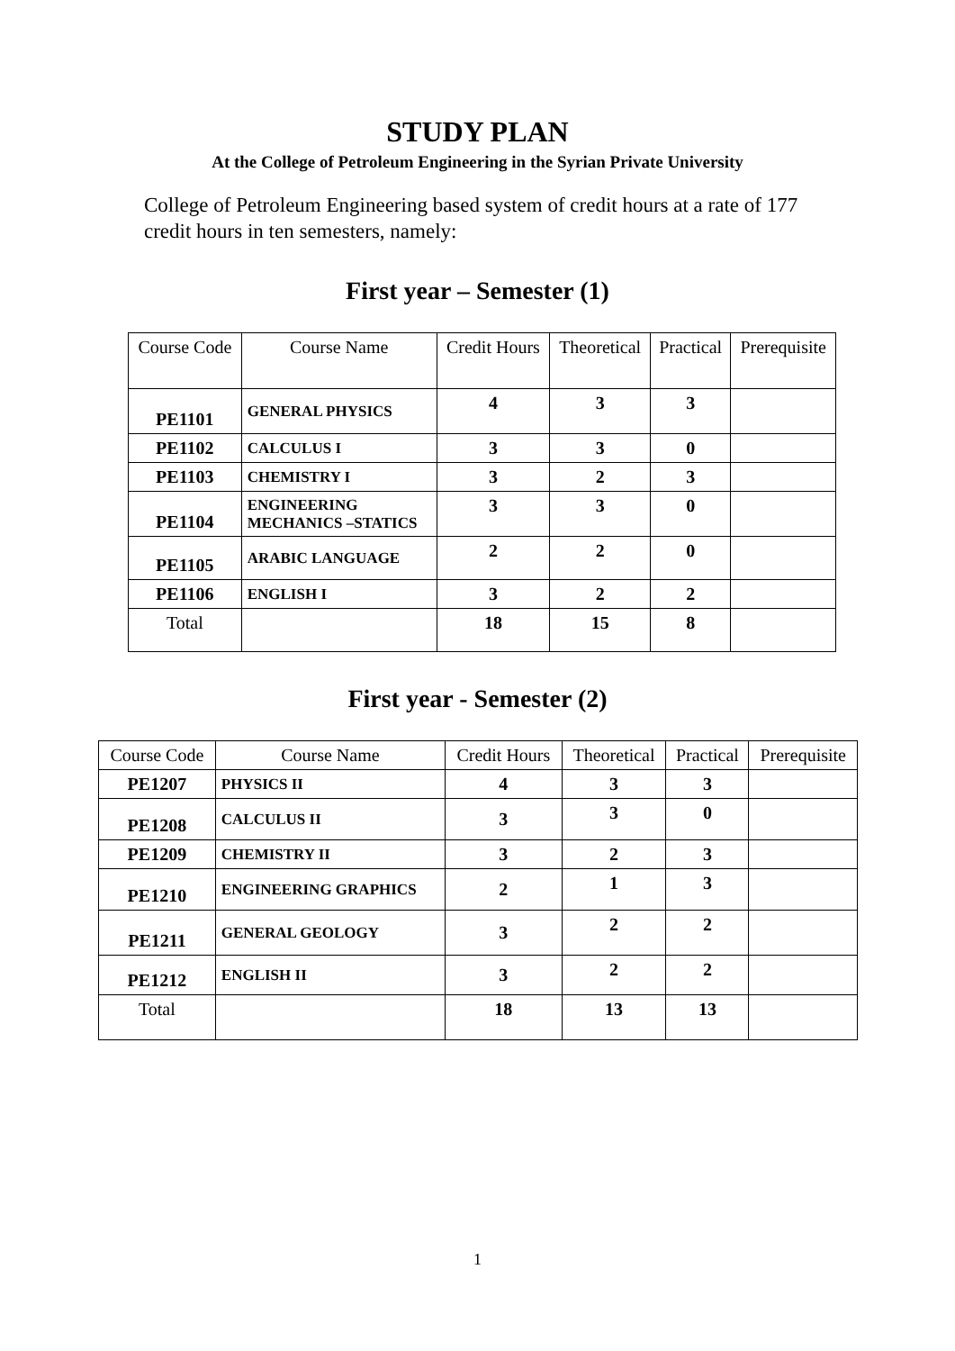STUDY PLAN
At the College of Petroleum Engineering in the Syrian Private University
College of Petroleum Engineering based system of credit hours at a rate of 177 credit hours in ten semesters, namely:
First year – Semester (1)
| Course Code | Course Name | Credit Hours | Theoretical | Practical | Prerequisite |
| --- | --- | --- | --- | --- | --- |
| PE1101 | GENERAL PHYSICS | 4 | 3 | 3 | |
| PE1102 | CALCULUS I | 3 | 3 | 0 | |
| PE1103 | CHEMISTRY I | 3 | 2 | 3 | |
| PE1104 | ENGINEERING MECHANICS –STATICS | 3 | 3 | 0 | |
| PE1105 | ARABIC LANGUAGE | 2 | 2 | 0 | |
| PE1106 | ENGLISH I | 3 | 2 | 2 | |
| Total | | 18 | 15 | 8 | |
First year - Semester (2)
| Course Code | Course Name | Credit Hours | Theoretical | Practical | Prerequisite |
| --- | --- | --- | --- | --- | --- |
| PE1207 | PHYSICS II | 4 | 3 | 3 | |
| PE1208 | CALCULUS II | 3 | 3 | 0 | |
| PE1209 | CHEMISTRY II | 3 | 2 | 3 | |
| PE1210 | ENGINEERING GRAPHICS | 2 | 1 | 3 | |
| PE1211 | GENERAL GEOLOGY | 3 | 2 | 2 | |
| PE1212 | ENGLISH II | 3 | 2 | 2 | |
| Total | | 18 | 13 | 13 | |
1